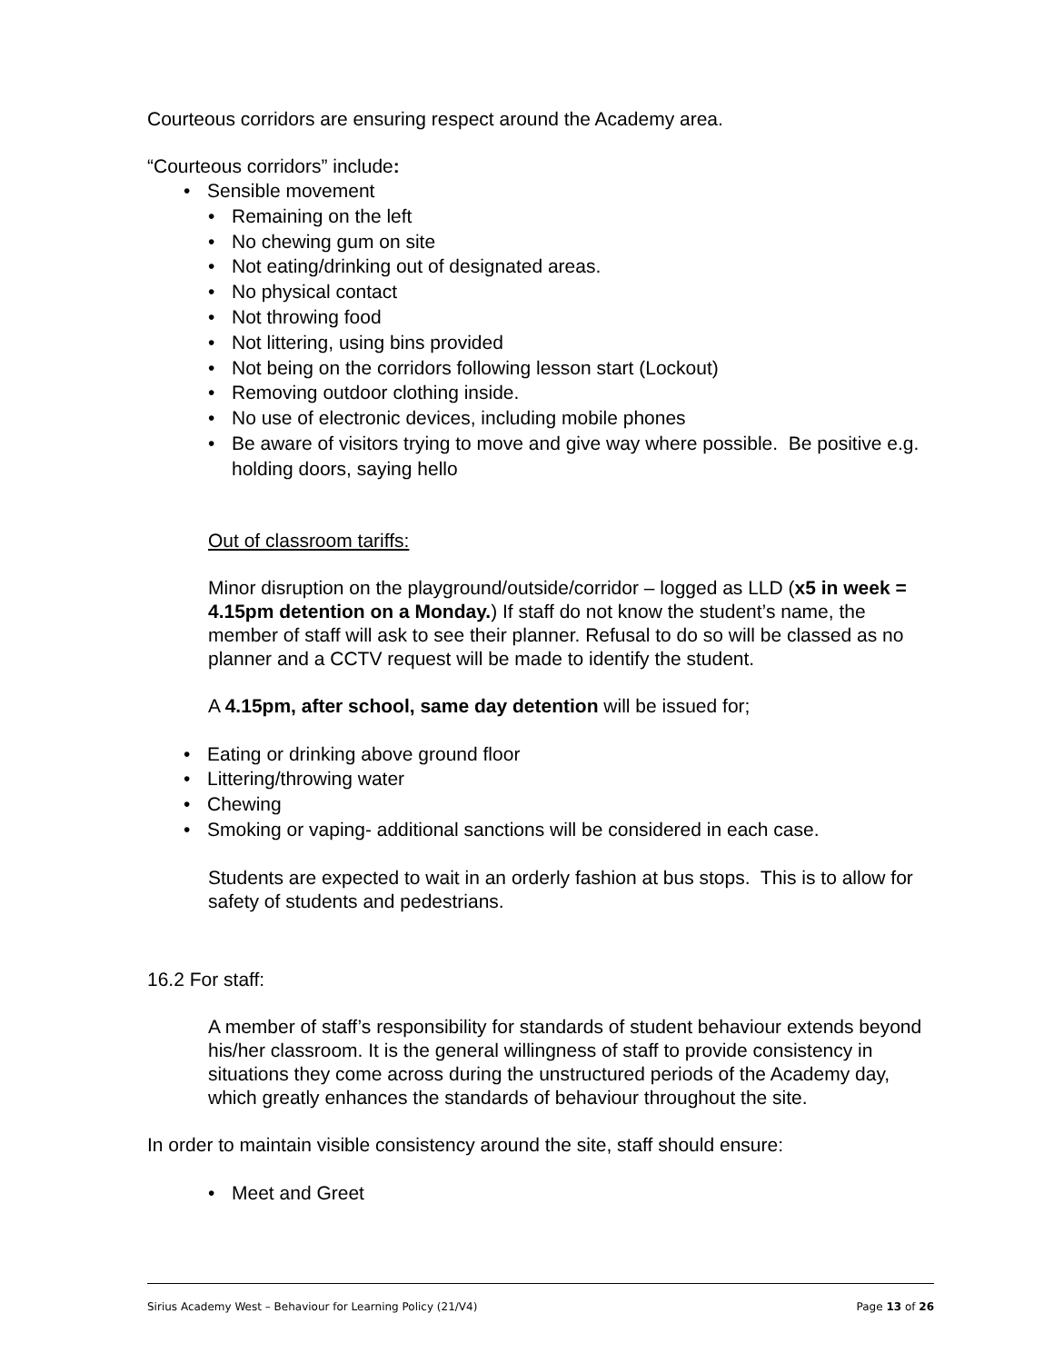Courteous corridors are ensuring respect around the Academy area.
“Courteous corridors” include:
Sensible movement
Remaining on the left
No chewing gum on site
Not eating/drinking out of designated areas.
No physical contact
Not throwing food
Not littering, using bins provided
Not being on the corridors following lesson start (Lockout)
Removing outdoor clothing inside.
No use of electronic devices, including mobile phones
Be aware of visitors trying to move and give way where possible. Be positive e.g. holding doors, saying hello
Out of classroom tariffs:
Minor disruption on the playground/outside/corridor – logged as LLD (x5 in week = 4.15pm detention on a Monday.) If staff do not know the student’s name, the member of staff will ask to see their planner. Refusal to do so will be classed as no planner and a CCTV request will be made to identify the student.
A 4.15pm, after school, same day detention will be issued for;
Eating or drinking above ground floor
Littering/throwing water
Chewing
Smoking or vaping- additional sanctions will be considered in each case.
Students are expected to wait in an orderly fashion at bus stops. This is to allow for safety of students and pedestrians.
16.2 For staff:
A member of staff’s responsibility for standards of student behaviour extends beyond his/her classroom. It is the general willingness of staff to provide consistency in situations they come across during the unstructured periods of the Academy day, which greatly enhances the standards of behaviour throughout the site.
In order to maintain visible consistency around the site, staff should ensure:
Meet and Greet
Sirius Academy West – Behaviour for Learning Policy (21/V4) Page 13 of 26